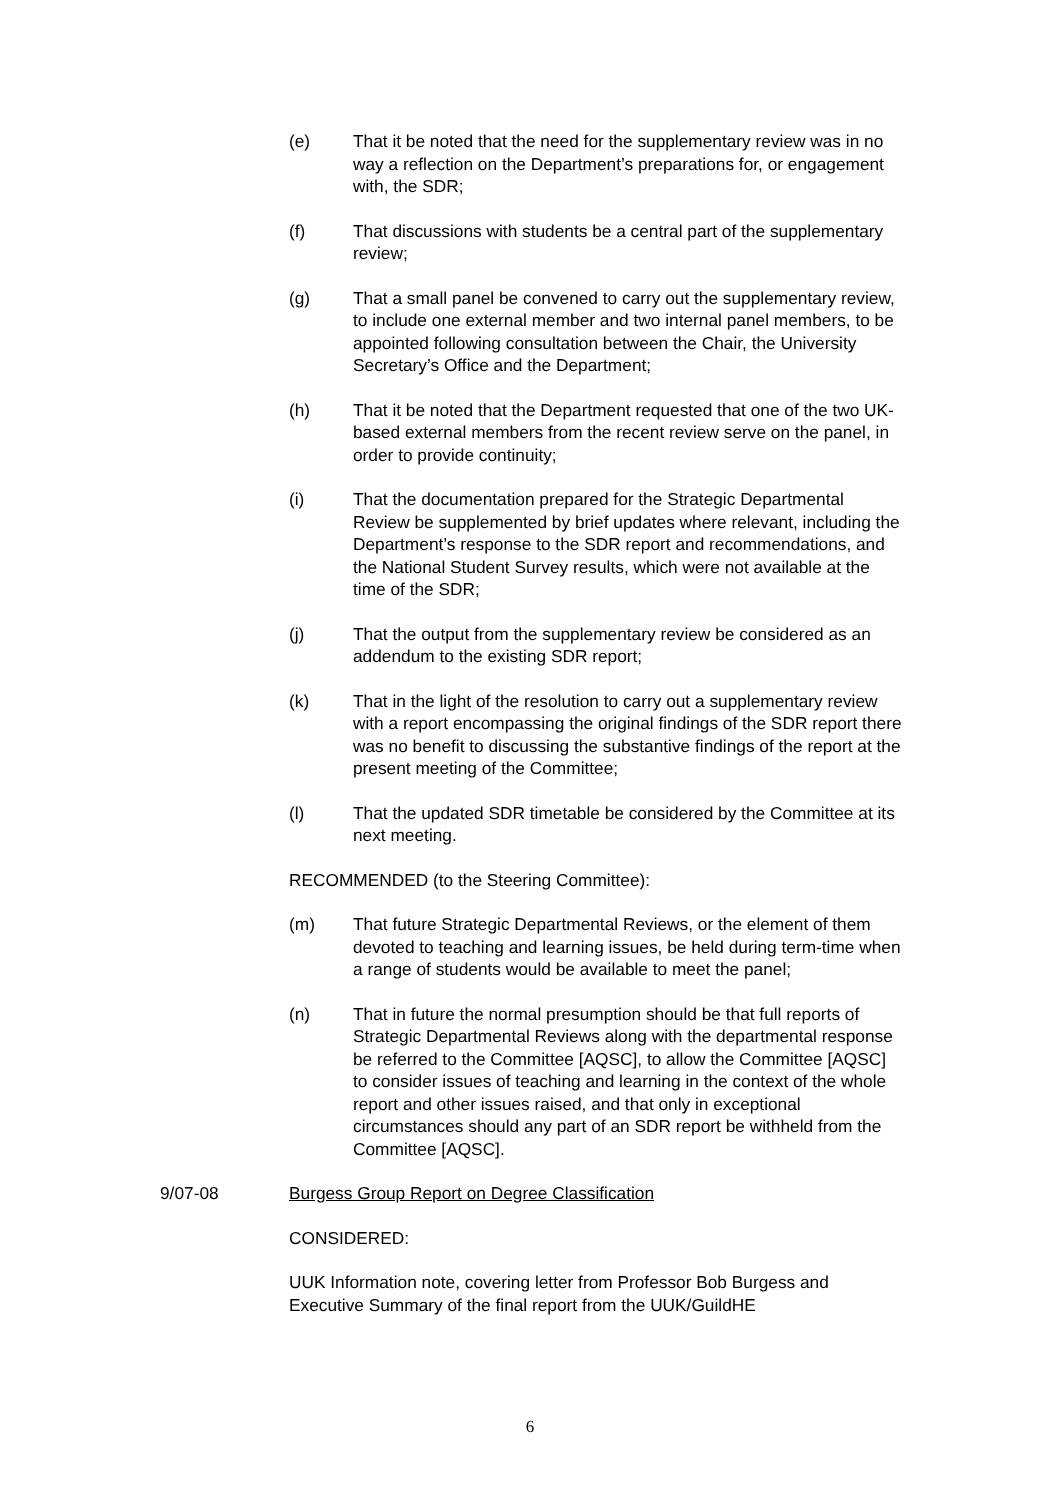(e) That it be noted that the need for the supplementary review was in no way a reflection on the Department’s preparations for, or engagement with, the SDR;
(f) That discussions with students be a central part of the supplementary review;
(g) That a small panel be convened to carry out the supplementary review, to include one external member and two internal panel members, to be appointed following consultation between the Chair, the University Secretary’s Office and the Department;
(h) That it be noted that the Department requested that one of the two UK-based external members from the recent review serve on the panel, in order to provide continuity;
(i) That the documentation prepared for the Strategic Departmental Review be supplemented by brief updates where relevant, including the Department’s response to the SDR report and recommendations, and the National Student Survey results, which were not available at the time of the SDR;
(j) That the output from the supplementary review be considered as an addendum to the existing SDR report;
(k) That in the light of the resolution to carry out a supplementary review with a report encompassing the original findings of the SDR report there was no benefit to discussing the substantive findings of the report at the present meeting of the Committee;
(l) That the updated SDR timetable be considered by the Committee at its next meeting.
RECOMMENDED (to the Steering Committee):
(m) That future Strategic Departmental Reviews, or the element of them devoted to teaching and learning issues, be held during term-time when a range of students would be available to meet the panel;
(n) That in future the normal presumption should be that full reports of Strategic Departmental Reviews along with the departmental response be referred to the Committee [AQSC], to allow the Committee [AQSC] to consider issues of teaching and learning in the context of the whole report and other issues raised, and that only in exceptional circumstances should any part of an SDR report be withheld from the Committee [AQSC].
9/07-08 Burgess Group Report on Degree Classification
CONSIDERED:
UUK Information note, covering letter from Professor Bob Burgess and Executive Summary of the final report from the UUK/GuildHE
6